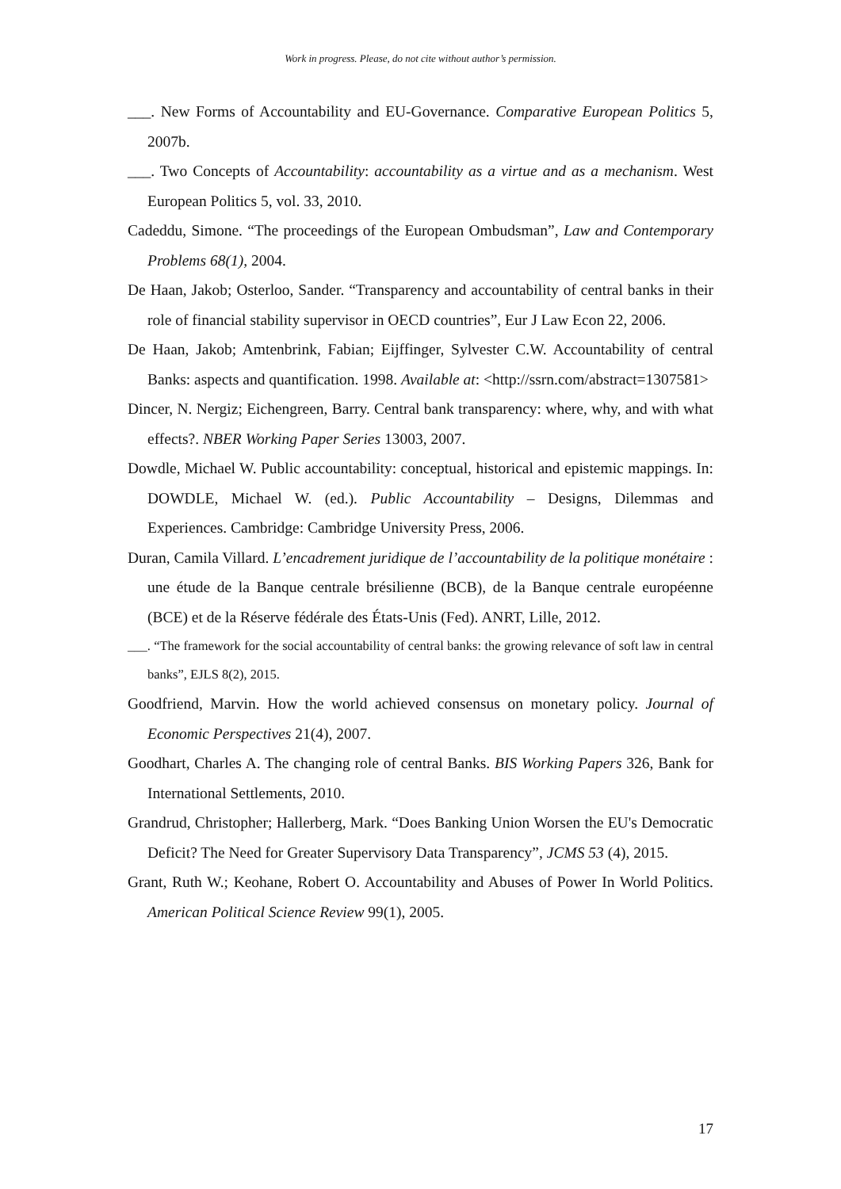Work in progress. Please, do not cite without author’s permission.
___. New Forms of Accountability and EU-Governance. Comparative European Politics 5, 2007b.
___. Two Concepts of Accountability: accountability as a virtue and as a mechanism. West European Politics 5, vol. 33, 2010.
Cadeddu, Simone. “The proceedings of the European Ombudsman”, Law and Contemporary Problems 68(1), 2004.
De Haan, Jakob; Osterloo, Sander. “Transparency and accountability of central banks in their role of financial stability supervisor in OECD countries”, Eur J Law Econ 22, 2006.
De Haan, Jakob; Amtenbrink, Fabian; Eijffinger, Sylvester C.W. Accountability of central Banks: aspects and quantification. 1998. Available at: <http://ssrn.com/abstract=1307581>
Dincer, N. Nergiz; Eichengreen, Barry. Central bank transparency: where, why, and with what effects?. NBER Working Paper Series 13003, 2007.
Dowdle, Michael W. Public accountability: conceptual, historical and epistemic mappings. In: DOWDLE, Michael W. (ed.). Public Accountability – Designs, Dilemmas and Experiences. Cambridge: Cambridge University Press, 2006.
Duran, Camila Villard. L’encadrement juridique de l’accountability de la politique monétaire : une étude de la Banque centrale brésilienne (BCB), de la Banque centrale européenne (BCE) et de la Réserve fédérale des États-Unis (Fed). ANRT, Lille, 2012.
___. “The framework for the social accountability of central banks: the growing relevance of soft law in central banks”, EJLS 8(2), 2015.
Goodfriend, Marvin. How the world achieved consensus on monetary policy. Journal of Economic Perspectives 21(4), 2007.
Goodhart, Charles A. The changing role of central Banks. BIS Working Papers 326, Bank for International Settlements, 2010.
Grandrud, Christopher; Hallerberg, Mark. “Does Banking Union Worsen the EU's Democratic Deficit? The Need for Greater Supervisory Data Transparency”, JCMS 53 (4), 2015.
Grant, Ruth W.; Keohane, Robert O. Accountability and Abuses of Power In World Politics. American Political Science Review 99(1), 2005.
17